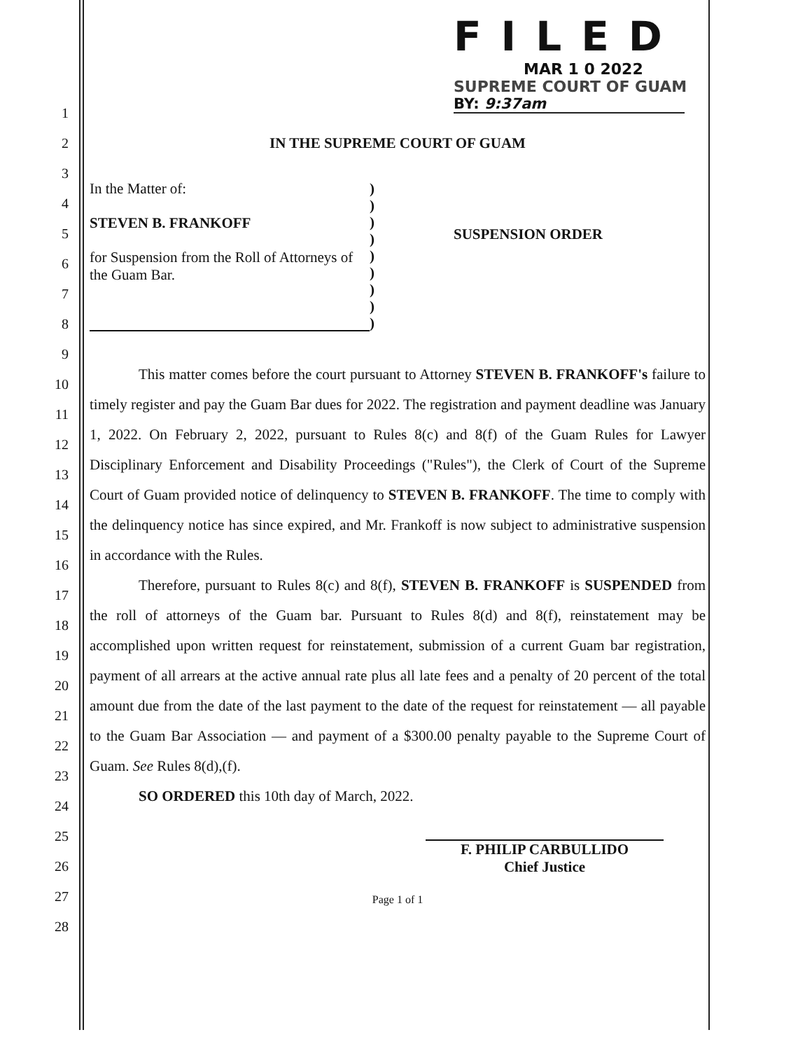1
2
3
4
5
6
7
8
9
10
11
12
13
14
15
16
17
18
19
20
21
22
23
24
25
26
27
28
FILED
MAR 1 0 2022
SUPREME COURT OF GUAM
BY: 9:37am
IN THE SUPREME COURT OF GUAM
In the Matter of:
STEVEN B. FRANKOFF
for Suspension from the Roll of Attorneys of the Guam Bar.
)
)
)
)
)
)
)
)
)
SUSPENSION ORDER
This matter comes before the court pursuant to Attorney STEVEN B. FRANKOFF's failure to timely register and pay the Guam Bar dues for 2022. The registration and payment deadline was January 1, 2022. On February 2, 2022, pursuant to Rules 8(c) and 8(f) of the Guam Rules for Lawyer Disciplinary Enforcement and Disability Proceedings ("Rules"), the Clerk of Court of the Supreme Court of Guam provided notice of delinquency to STEVEN B. FRANKOFF. The time to comply with the delinquency notice has since expired, and Mr. Frankoff is now subject to administrative suspension in accordance with the Rules.
Therefore, pursuant to Rules 8(c) and 8(f), STEVEN B. FRANKOFF is SUSPENDED from the roll of attorneys of the Guam bar. Pursuant to Rules 8(d) and 8(f), reinstatement may be accomplished upon written request for reinstatement, submission of a current Guam bar registration, payment of all arrears at the active annual rate plus all late fees and a penalty of 20 percent of the total amount due from the date of the last payment to the date of the request for reinstatement — all payable to the Guam Bar Association — and payment of a $300.00 penalty payable to the Supreme Court of Guam. See Rules 8(d),(f).
SO ORDERED this 10th day of March, 2022.
F. PHILIP CARBULLIDO
Chief Justice
Page 1 of 1